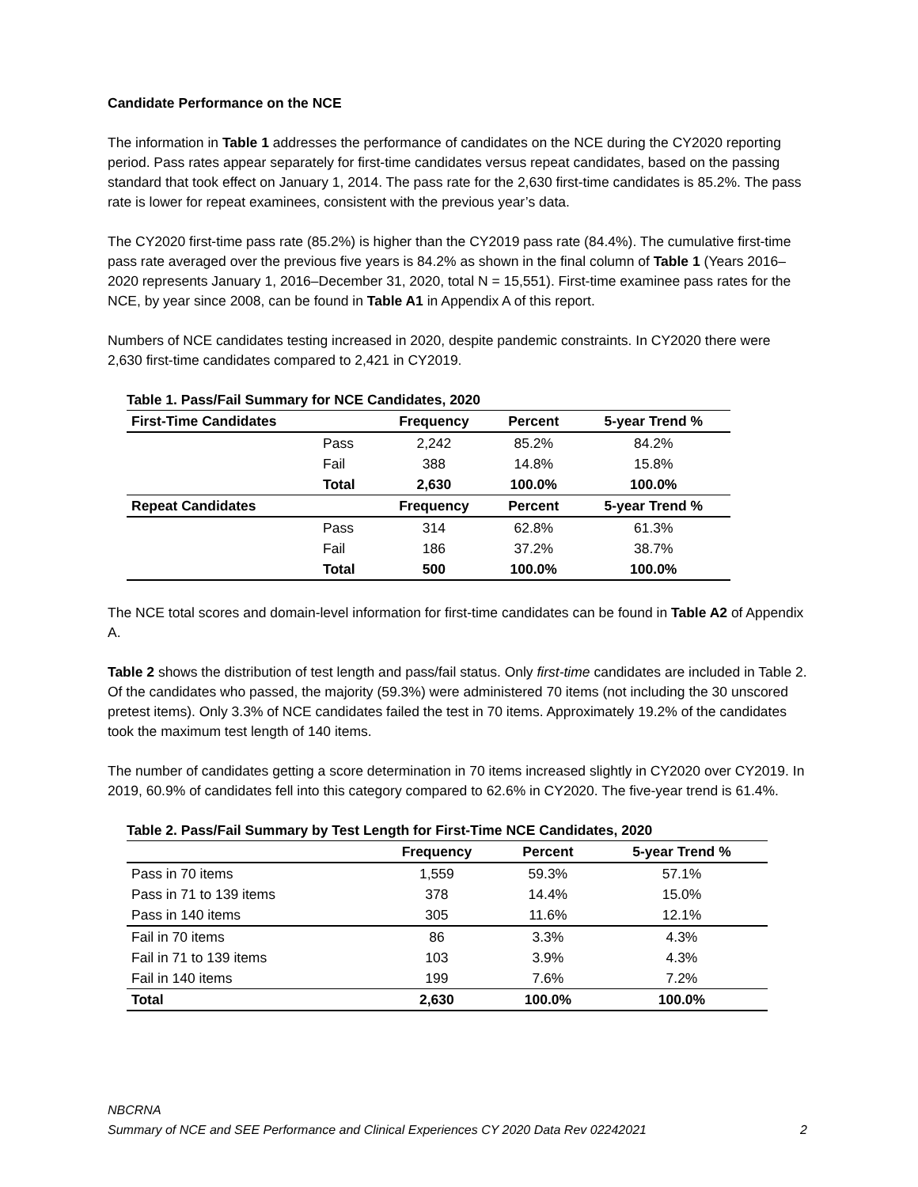Candidate Performance on the NCE
The information in Table 1 addresses the performance of candidates on the NCE during the CY2020 reporting period. Pass rates appear separately for first-time candidates versus repeat candidates, based on the passing standard that took effect on January 1, 2014. The pass rate for the 2,630 first-time candidates is 85.2%. The pass rate is lower for repeat examinees, consistent with the previous year’s data.
The CY2020 first-time pass rate (85.2%) is higher than the CY2019 pass rate (84.4%). The cumulative first-time pass rate averaged over the previous five years is 84.2% as shown in the final column of Table 1 (Years 2016–2020 represents January 1, 2016–December 31, 2020, total N = 15,551). First-time examinee pass rates for the NCE, by year since 2008, can be found in Table A1 in Appendix A of this report.
Numbers of NCE candidates testing increased in 2020, despite pandemic constraints. In CY2020 there were 2,630 first-time candidates compared to 2,421 in CY2019.
Table 1. Pass/Fail Summary for NCE Candidates, 2020
| First-Time Candidates | | Frequency | Percent | 5-year Trend % |
| --- | --- | --- | --- | --- |
| | Pass | 2,242 | 85.2% | 84.2% |
| | Fail | 388 | 14.8% | 15.8% |
| | Total | 2,630 | 100.0% | 100.0% |
| Repeat Candidates | | Frequency | Percent | 5-year Trend % |
| | Pass | 314 | 62.8% | 61.3% |
| | Fail | 186 | 37.2% | 38.7% |
| | Total | 500 | 100.0% | 100.0% |
The NCE total scores and domain-level information for first-time candidates can be found in Table A2 of Appendix A.
Table 2 shows the distribution of test length and pass/fail status. Only first-time candidates are included in Table 2. Of the candidates who passed, the majority (59.3%) were administered 70 items (not including the 30 unscored pretest items). Only 3.3% of NCE candidates failed the test in 70 items. Approximately 19.2% of the candidates took the maximum test length of 140 items.
The number of candidates getting a score determination in 70 items increased slightly in CY2020 over CY2019. In 2019, 60.9% of candidates fell into this category compared to 62.6% in CY2020. The five-year trend is 61.4%.
Table 2. Pass/Fail Summary by Test Length for First-Time NCE Candidates, 2020
| | Frequency | Percent | 5-year Trend % |
| --- | --- | --- | --- |
| Pass in 70 items | 1,559 | 59.3% | 57.1% |
| Pass in 71 to 139 items | 378 | 14.4% | 15.0% |
| Pass in 140 items | 305 | 11.6% | 12.1% |
| Fail in 70 items | 86 | 3.3% | 4.3% |
| Fail in 71 to 139 items | 103 | 3.9% | 4.3% |
| Fail in 140 items | 199 | 7.6% | 7.2% |
| Total | 2,630 | 100.0% | 100.0% |
NBCRNA
Summary of NCE and SEE Performance and Clinical Experiences CY 2020 Data Rev 02242021 2